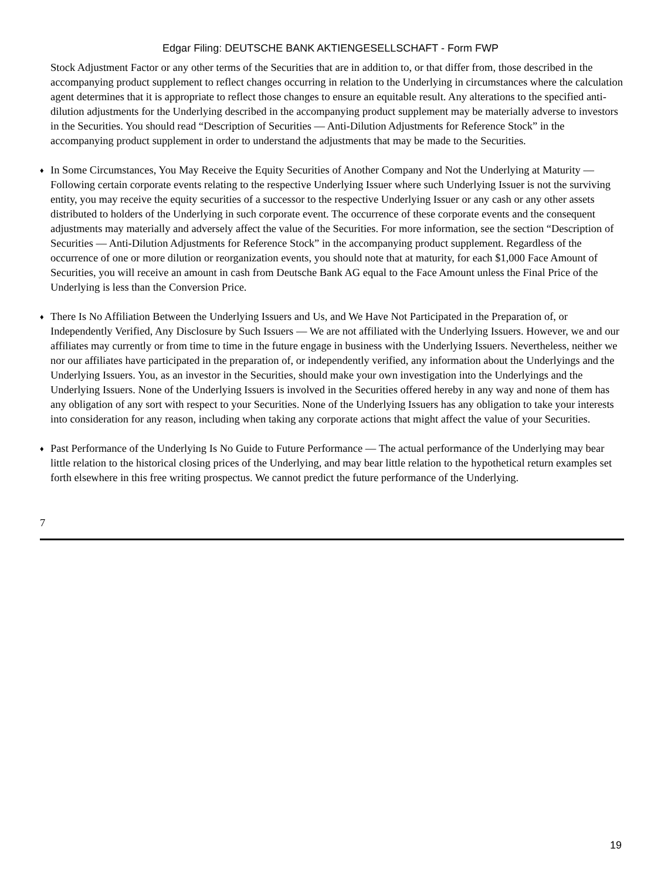Edgar Filing: DEUTSCHE BANK AKTIENGESELLSCHAFT - Form FWP
Stock Adjustment Factor or any other terms of the Securities that are in addition to, or that differ from, those described in the accompanying product supplement to reflect changes occurring in relation to the Underlying in circumstances where the calculation agent determines that it is appropriate to reflect those changes to ensure an equitable result. Any alterations to the specified anti-dilution adjustments for the Underlying described in the accompanying product supplement may be materially adverse to investors in the Securities. You should read “Description of Securities — Anti-Dilution Adjustments for Reference Stock” in the accompanying product supplement in order to understand the adjustments that may be made to the Securities.
♦ In Some Circumstances, You May Receive the Equity Securities of Another Company and Not the Underlying at Maturity — Following certain corporate events relating to the respective Underlying Issuer where such Underlying Issuer is not the surviving entity, you may receive the equity securities of a successor to the respective Underlying Issuer or any cash or any other assets distributed to holders of the Underlying in such corporate event. The occurrence of these corporate events and the consequent adjustments may materially and adversely affect the value of the Securities. For more information, see the section “Description of Securities — Anti-Dilution Adjustments for Reference Stock” in the accompanying product supplement. Regardless of the occurrence of one or more dilution or reorganization events, you should note that at maturity, for each $1,000 Face Amount of Securities, you will receive an amount in cash from Deutsche Bank AG equal to the Face Amount unless the Final Price of the Underlying is less than the Conversion Price.
♦ There Is No Affiliation Between the Underlying Issuers and Us, and We Have Not Participated in the Preparation of, or Independently Verified, Any Disclosure by Such Issuers — We are not affiliated with the Underlying Issuers. However, we and our affiliates may currently or from time to time in the future engage in business with the Underlying Issuers. Nevertheless, neither we nor our affiliates have participated in the preparation of, or independently verified, any information about the Underlyings and the Underlying Issuers. You, as an investor in the Securities, should make your own investigation into the Underlyings and the Underlying Issuers. None of the Underlying Issuers is involved in the Securities offered hereby in any way and none of them has any obligation of any sort with respect to your Securities. None of the Underlying Issuers has any obligation to take your interests into consideration for any reason, including when taking any corporate actions that might affect the value of your Securities.
♦ Past Performance of the Underlying Is No Guide to Future Performance — The actual performance of the Underlying may bear little relation to the historical closing prices of the Underlying, and may bear little relation to the hypothetical return examples set forth elsewhere in this free writing prospectus. We cannot predict the future performance of the Underlying.
7
19